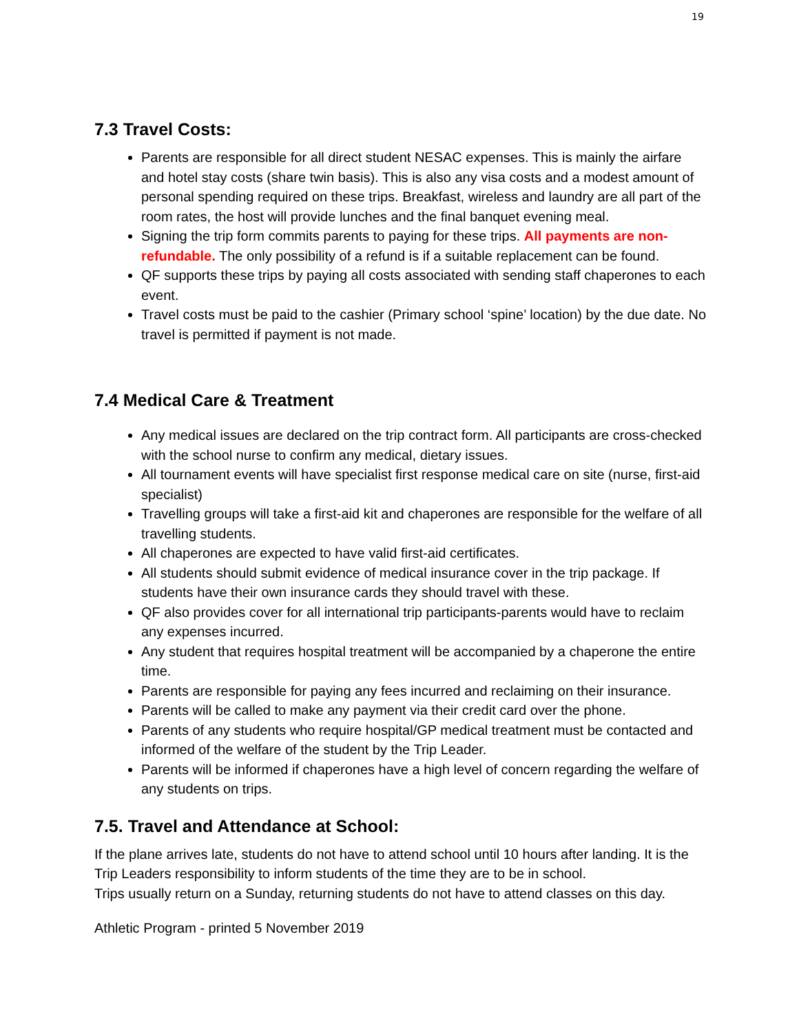19
7.3 Travel Costs:
Parents are responsible for all direct student NESAC expenses. This is mainly the airfare and hotel stay costs (share twin basis). This is also any visa costs and a modest amount of personal spending required on these trips. Breakfast, wireless and laundry are all part of the room rates, the host will provide lunches and the final banquet evening meal.
Signing the trip form commits parents to paying for these trips. All payments are non-refundable. The only possibility of a refund is if a suitable replacement can be found.
QF supports these trips by paying all costs associated with sending staff chaperones to each event.
Travel costs must be paid to the cashier (Primary school ‘spine’ location) by the due date. No travel is permitted if payment is not made.
7.4 Medical Care & Treatment
Any medical issues are declared on the trip contract form. All participants are cross-checked with the school nurse to confirm any medical, dietary issues.
All tournament events will have specialist first response medical care on site (nurse, first-aid specialist)
Travelling groups will take a first-aid kit and chaperones are responsible for the welfare of all travelling students.
All chaperones are expected to have valid first-aid certificates.
All students should submit evidence of medical insurance cover in the trip package. If students have their own insurance cards they should travel with these.
QF also provides cover for all international trip participants-parents would have to reclaim any expenses incurred.
Any student that requires hospital treatment will be accompanied by a chaperone the entire time.
Parents are responsible for paying any fees incurred and reclaiming on their insurance.
Parents will be called to make any payment via their credit card over the phone.
Parents of any students who require hospital/GP medical treatment must be contacted and informed of the welfare of the student by the Trip Leader.
Parents will be informed if chaperones have a high level of concern regarding the welfare of any students on trips.
7.5. Travel and Attendance at School:
If the plane arrives late, students do not have to attend school until 10 hours after landing. It is the Trip Leaders responsibility to inform students of the time they are to be in school.
Trips usually return on a Sunday, returning students do not have to attend classes on this day.
Athletic Program - printed 5 November 2019